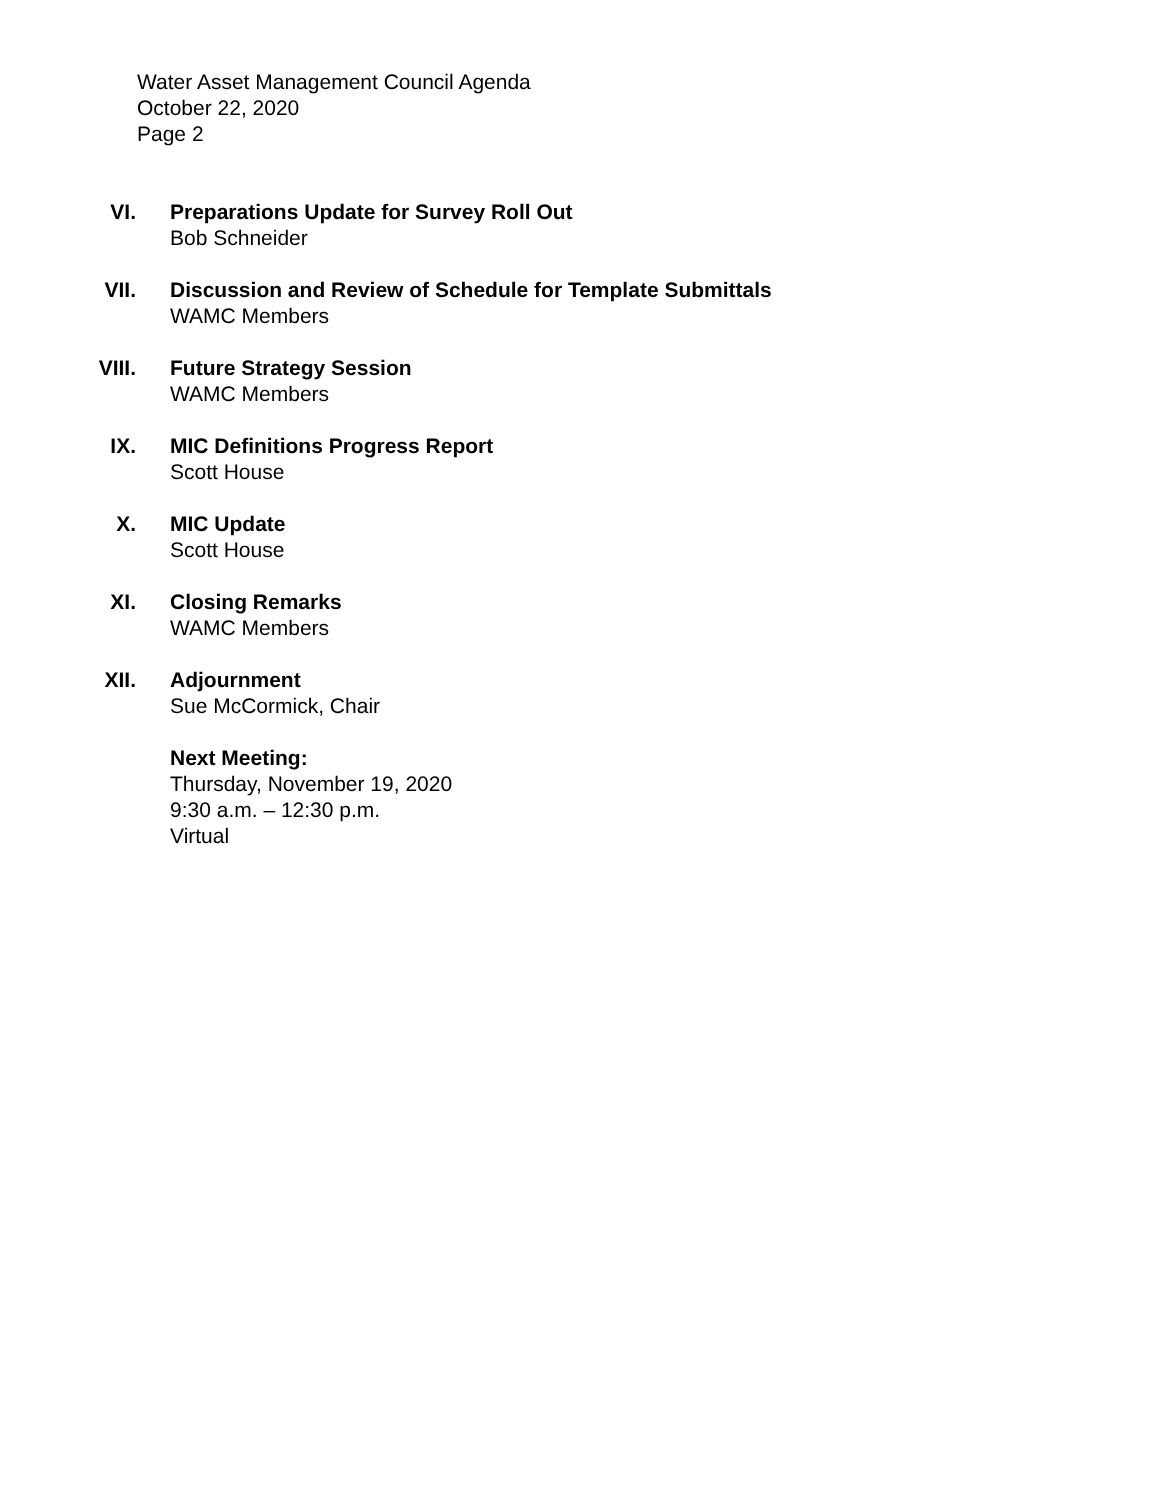Water Asset Management Council Agenda
October 22, 2020
Page 2
VI. Preparations Update for Survey Roll Out
Bob Schneider
VII. Discussion and Review of Schedule for Template Submittals
WAMC Members
VIII. Future Strategy Session
WAMC Members
IX. MIC Definitions Progress Report
Scott House
X. MIC Update
Scott House
XI. Closing Remarks
WAMC Members
XII. Adjournment
Sue McCormick, Chair
Next Meeting:
Thursday, November 19, 2020
9:30 a.m. – 12:30 p.m.
Virtual